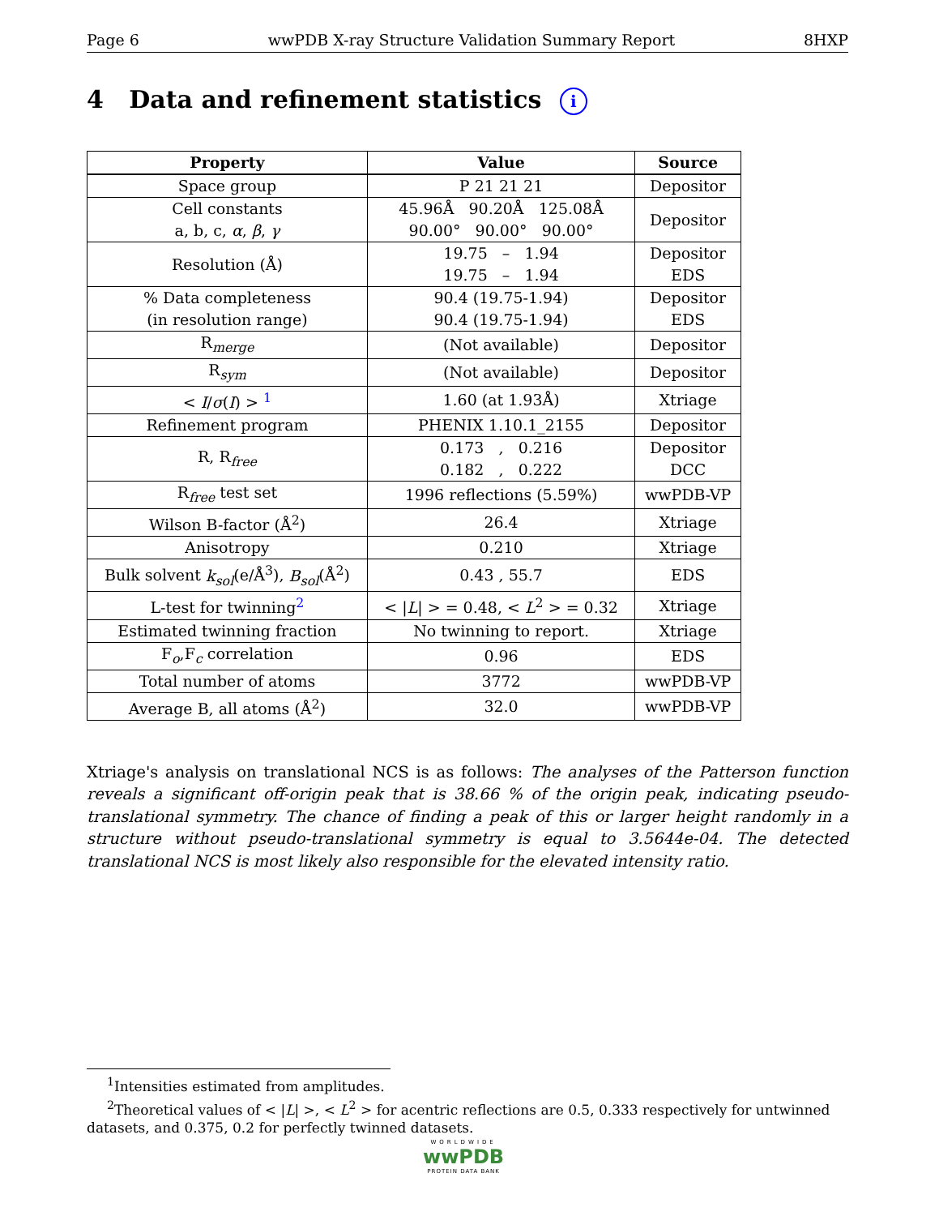Page 6 wwPDB X-ray Structure Validation Summary Report 8HXP
4 Data and refinement statistics i
| Property | Value | Source |
| --- | --- | --- |
| Space group | P 21 21 21 | Depositor |
| Cell constants a, b, c, α , β , γ | 45.96Å 90.20Å 125.08Å 90.00° 90.00° 90.00° | Depositor |
| Resolution (Å) | 19.75 – 1.94 19.75 – 1.94 | Depositor EDS |
| % Data completeness (in resolution range) | 90.4 (19.75-1.94) 90.4 (19.75-1.94) | Depositor EDS |
| R<sub>merge</sub> | (Not available) | Depositor |
| R<sub>sym</sub> | (Not available) | Depositor |
| < I / σ ( I ) > <sup>1</sup> | 1.60 (at 1.93Å) | Xtriage |
| Refinement program | PHENIX 1.10.1_2155 | Depositor |
| R, R<sub>free</sub> | 0.173 , 0.216 0.182 , 0.222 | Depositor DCC |
| R<sub>free</sub> test set | 1996 reflections (5.59%) | wwPDB-VP |
| Wilson B-factor (Å<sup>2</sup>) | 26.4 | Xtriage |
| Anisotropy | 0.210 | Xtriage |
| Bulk solvent k<sub>sol</sub> (e/Å<sup>3</sup>), B<sub>sol</sub> (Å<sup>2</sup>) | 0.43 , 55.7 | EDS |
| L-test for twinning<sup>2</sup> | < / L / > = 0.48, < L<sup>2</sup> > = 0.32 | Xtriage |
| Estimated twinning fraction | No twinning to report. | Xtriage |
| F<sub>o</sub>,F<sub>c</sub> correlation | 0.96 | EDS |
| Total number of atoms | 3772 | wwPDB-VP |
| Average B, all atoms (Å<sup>2</sup>) | 32.0 | wwPDB-VP |
Xtriage's analysis on translational NCS is as follows: The analyses of the Patterson function reveals a significant off-origin peak that is 38.66 % of the origin peak, indicating pseudo-translational symmetry. The chance of finding a peak of this or larger height randomly in a structure without pseudo-translational symmetry is equal to 3.5644e-04. The detected translational NCS is most likely also responsible for the elevated intensity ratio.
<sup>1</sup> Intensities estimated from amplitudes.
<sup>2</sup> Theoretical values of < |L| >, < L<sup>2</sup> > for acentric reflections are 0.5, 0.333 respectively for untwinned datasets, and 0.375, 0.2 for perfectly twinned datasets.
WORLDWIDE
wwPDB
PROTEIN DATA BANK